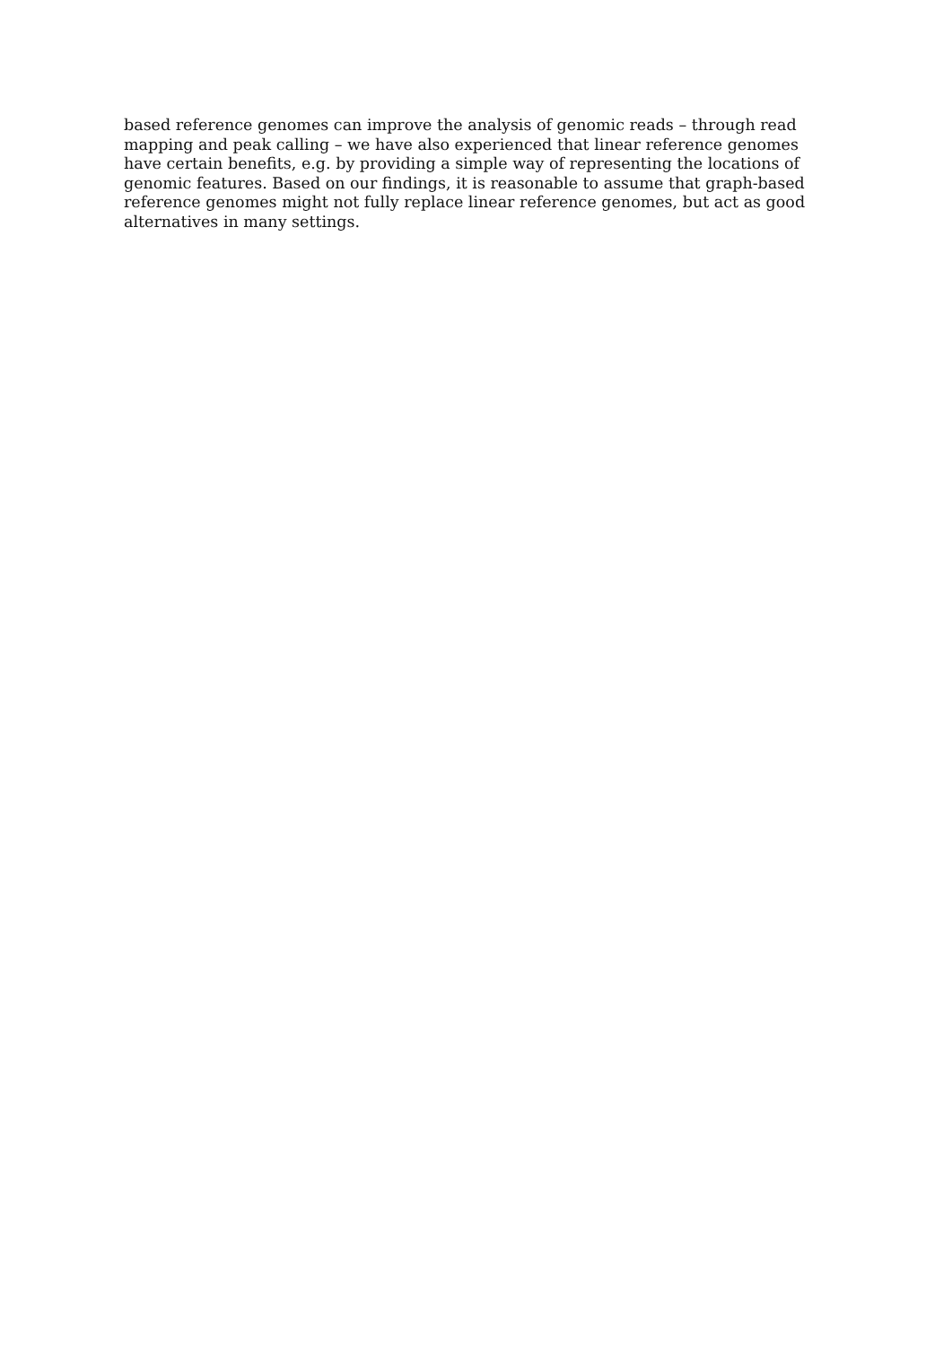based reference genomes can improve the analysis of genomic reads – through read
mapping and peak calling – we have also experienced that linear reference genomes
have certain benefits, e.g. by providing a simple way of representing the locations of
genomic features. Based on our findings, it is reasonable to assume that graph-based
reference genomes might not fully replace linear reference genomes, but act as good
alternatives in many settings.